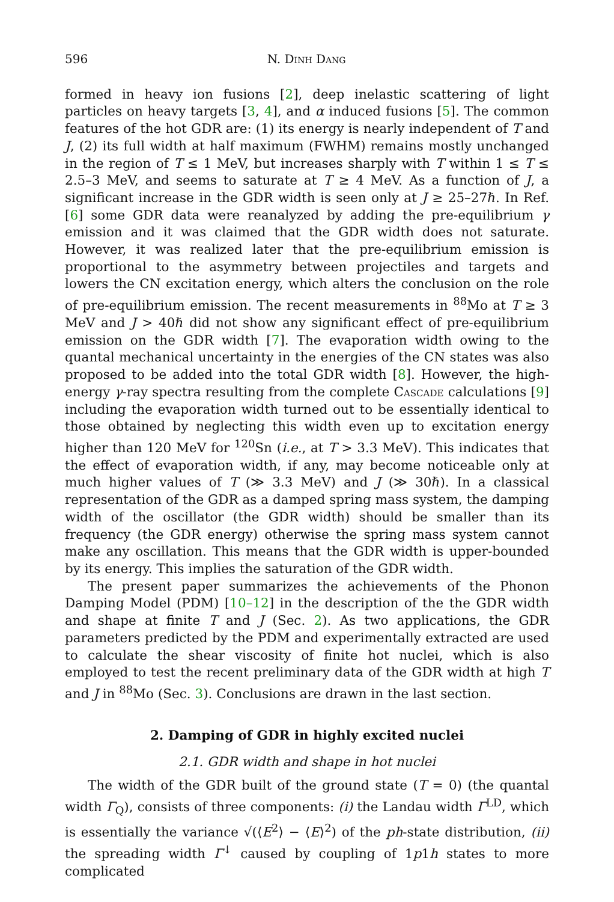596 N. Dinh Dang
formed in heavy ion fusions [2], deep inelastic scattering of light particles on heavy targets [3, 4], and α induced fusions [5]. The common features of the hot GDR are: (1) its energy is nearly independent of T and J, (2) its full width at half maximum (FWHM) remains mostly unchanged in the region of T ≤ 1 MeV, but increases sharply with T within 1 ≤ T ≤ 2.5–3 MeV, and seems to saturate at T ≥ 4 MeV. As a function of J, a significant increase in the GDR width is seen only at J ≥ 25–27ℏ. In Ref. [6] some GDR data were reanalyzed by adding the pre-equilibrium γ emission and it was claimed that the GDR width does not saturate. However, it was realized later that the pre-equilibrium emission is proportional to the asymmetry between projectiles and targets and lowers the CN excitation energy, which alters the conclusion on the role of pre-equilibrium emission. The recent measurements in <sup>88</sup>Mo at T ≥ 3 MeV and J > 40ℏ did not show any significant effect of pre-equilibrium emission on the GDR width [7]. The evaporation width owing to the quantal mechanical uncertainty in the energies of the CN states was also proposed to be added into the total GDR width [8]. However, the high-energy γ-ray spectra resulting from the complete Cascade calculations [9] including the evaporation width turned out to be essentially identical to those obtained by neglecting this width even up to excitation energy higher than 120 MeV for <sup>120</sup>Sn (i.e., at T > 3.3 MeV). This indicates that the effect of evaporation width, if any, may become noticeable only at much higher values of T (≫ 3.3 MeV) and J (≫ 30ℏ). In a classical representation of the GDR as a damped spring mass system, the damping width of the oscillator (the GDR width) should be smaller than its frequency (the GDR energy) otherwise the spring mass system cannot make any oscillation. This means that the GDR width is upper-bounded by its energy. This implies the saturation of the GDR width.
The present paper summarizes the achievements of the Phonon Damping Model (PDM) [10–12] in the description of the the GDR width and shape at finite T and J (Sec. 2). As two applications, the GDR parameters predicted by the PDM and experimentally extracted are used to calculate the shear viscosity of finite hot nuclei, which is also employed to test the recent preliminary data of the GDR width at high T and J in <sup>88</sup>Mo (Sec. 3). Conclusions are drawn in the last section.
2. Damping of GDR in highly excited nuclei
2.1. GDR width and shape in hot nuclei
The width of the GDR built of the ground state (T = 0) (the quantal width Γ<sub>Q</sub>), consists of three components: (i) the Landau width Γ<sup>LD</sup>, which is essentially the variance √(⟨E<sup>2</sup>⟩ − ⟨E⟩<sup>2</sup>) of the ph-state distribution, (ii) the spreading width Γ<sup>↓</sup> caused by coupling of 1p1h states to more complicated